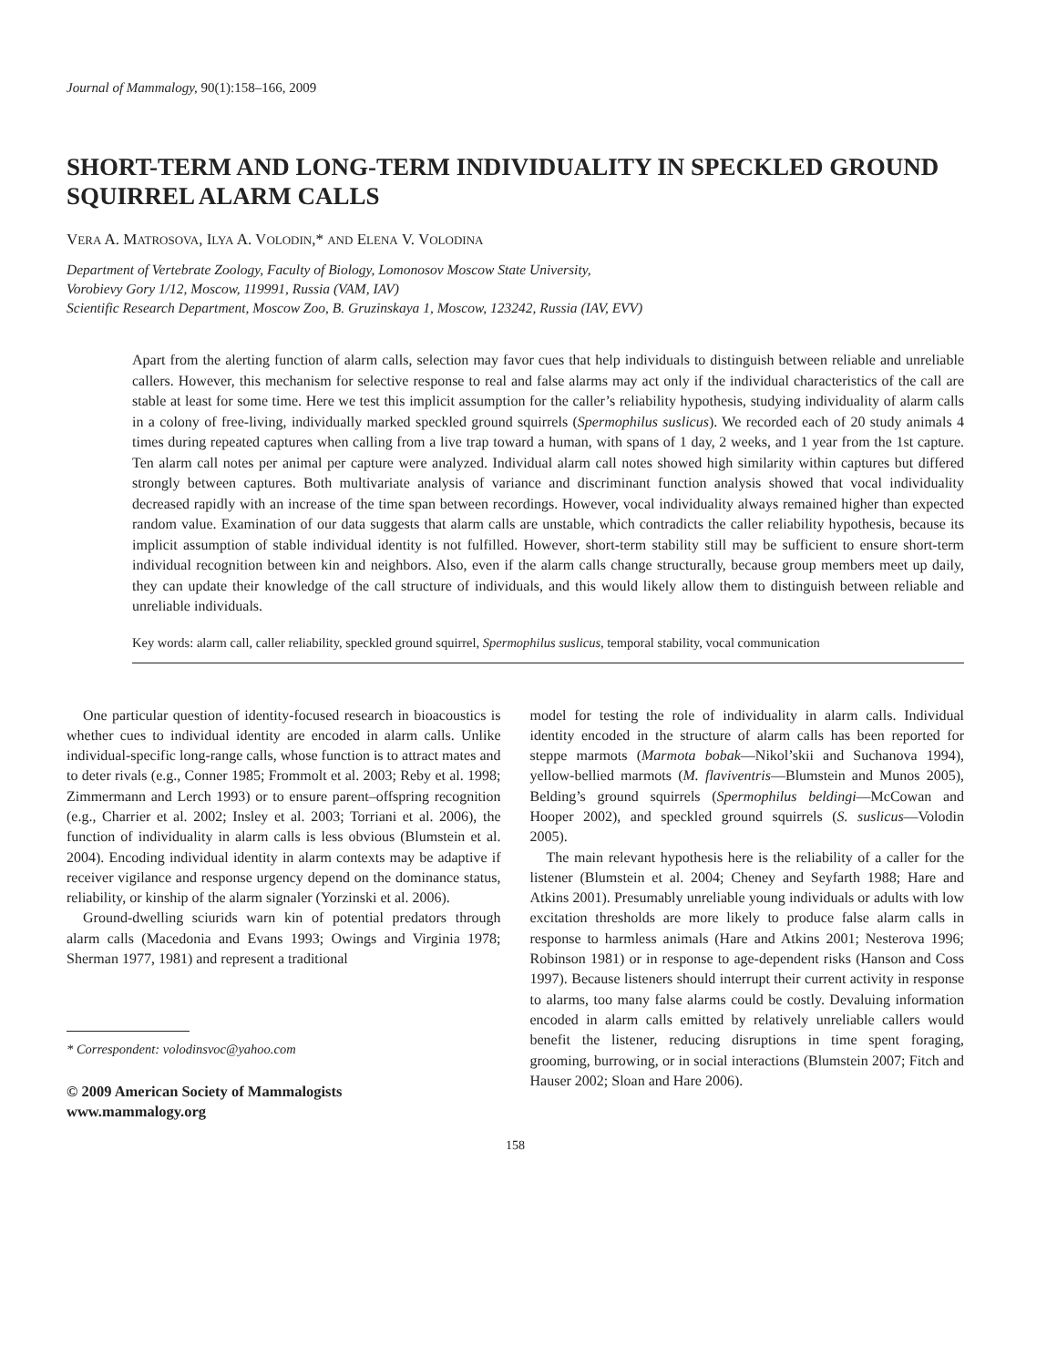Journal of Mammalogy, 90(1):158–166, 2009
SHORT-TERM AND LONG-TERM INDIVIDUALITY IN SPECKLED GROUND SQUIRREL ALARM CALLS
VERA A. MATROSOVA, ILYA A. VOLODIN,* AND ELENA V. VOLODINA
Department of Vertebrate Zoology, Faculty of Biology, Lomonosov Moscow State University,
Vorobievy Gory 1/12, Moscow, 119991, Russia (VAM, IAV)
Scientific Research Department, Moscow Zoo, B. Gruzinskaya 1, Moscow, 123242, Russia (IAV, EVV)
Apart from the alerting function of alarm calls, selection may favor cues that help individuals to distinguish between reliable and unreliable callers. However, this mechanism for selective response to real and false alarms may act only if the individual characteristics of the call are stable at least for some time. Here we test this implicit assumption for the caller’s reliability hypothesis, studying individuality of alarm calls in a colony of free-living, individually marked speckled ground squirrels (Spermophilus suslicus). We recorded each of 20 study animals 4 times during repeated captures when calling from a live trap toward a human, with spans of 1 day, 2 weeks, and 1 year from the 1st capture. Ten alarm call notes per animal per capture were analyzed. Individual alarm call notes showed high similarity within captures but differed strongly between captures. Both multivariate analysis of variance and discriminant function analysis showed that vocal individuality decreased rapidly with an increase of the time span between recordings. However, vocal individuality always remained higher than expected random value. Examination of our data suggests that alarm calls are unstable, which contradicts the caller reliability hypothesis, because its implicit assumption of stable individual identity is not fulfilled. However, short-term stability still may be sufficient to ensure short-term individual recognition between kin and neighbors. Also, even if the alarm calls change structurally, because group members meet up daily, they can update their knowledge of the call structure of individuals, and this would likely allow them to distinguish between reliable and unreliable individuals.
Key words: alarm call, caller reliability, speckled ground squirrel, Spermophilus suslicus, temporal stability, vocal communication
One particular question of identity-focused research in bioacoustics is whether cues to individual identity are encoded in alarm calls. Unlike individual-specific long-range calls, whose function is to attract mates and to deter rivals (e.g., Conner 1985; Frommolt et al. 2003; Reby et al. 1998; Zimmermann and Lerch 1993) or to ensure parent–offspring recognition (e.g., Charrier et al. 2002; Insley et al. 2003; Torriani et al. 2006), the function of individuality in alarm calls is less obvious (Blumstein et al. 2004). Encoding individual identity in alarm contexts may be adaptive if receiver vigilance and response urgency depend on the dominance status, reliability, or kinship of the alarm signaler (Yorzinski et al. 2006).
Ground-dwelling sciurids warn kin of potential predators through alarm calls (Macedonia and Evans 1993; Owings and Virginia 1978; Sherman 1977, 1981) and represent a traditional
* Correspondent: volodinsvoc@yahoo.com
© 2009 American Society of Mammalogists
www.mammalogy.org
model for testing the role of individuality in alarm calls. Individual identity encoded in the structure of alarm calls has been reported for steppe marmots (Marmota bobak—Nikol’skii and Suchanova 1994), yellow-bellied marmots (M. flaviventris—Blumstein and Munos 2005), Belding’s ground squirrels (Spermophilus beldingi—McCowan and Hooper 2002), and speckled ground squirrels (S. suslicus—Volodin 2005).
The main relevant hypothesis here is the reliability of a caller for the listener (Blumstein et al. 2004; Cheney and Seyfarth 1988; Hare and Atkins 2001). Presumably unreliable young individuals or adults with low excitation thresholds are more likely to produce false alarm calls in response to harmless animals (Hare and Atkins 2001; Nesterova 1996; Robinson 1981) or in response to age-dependent risks (Hanson and Coss 1997). Because listeners should interrupt their current activity in response to alarms, too many false alarms could be costly. Devaluing information encoded in alarm calls emitted by relatively unreliable callers would benefit the listener, reducing disruptions in time spent foraging, grooming, burrowing, or in social interactions (Blumstein 2007; Fitch and Hauser 2002; Sloan and Hare 2006).
158